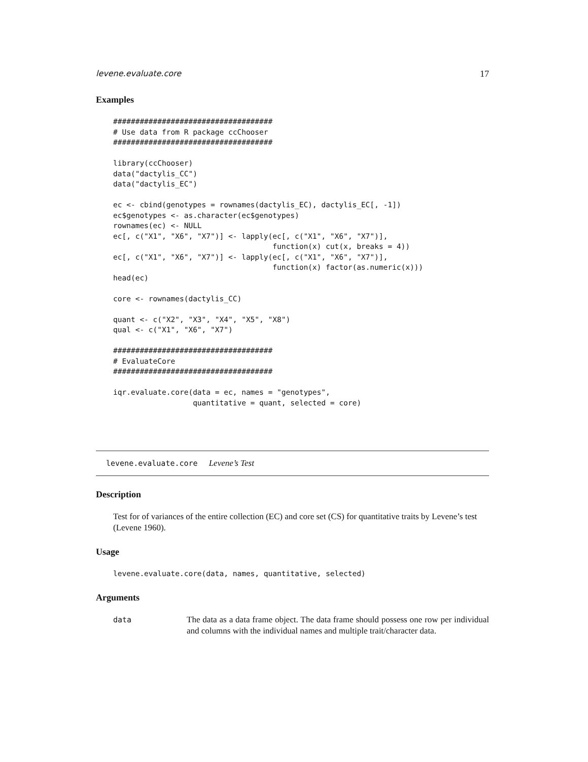levene.evaluate.core 17
Examples
####################################
# Use data from R package ccChooser
####################################

library(ccChooser)
data("dactylis_CC")
data("dactylis_EC")

ec <- cbind(genotypes = rownames(dactylis_EC), dactylis_EC[, -1])
ec$genotypes <- as.character(ec$genotypes)
rownames(ec) <- NULL
ec[, c("X1", "X6", "X7")] <- lapply(ec[, c("X1", "X6", "X7")],
                                    function(x) cut(x, breaks = 4))
ec[, c("X1", "X6", "X7")] <- lapply(ec[, c("X1", "X6", "X7")],
                                    function(x) factor(as.numeric(x)))
head(ec)

core <- rownames(dactylis_CC)

quant <- c("X2", "X3", "X4", "X5", "X8")
qual <- c("X1", "X6", "X7")

####################################
# EvaluateCore
####################################

iqr.evaluate.core(data = ec, names = "genotypes",
                  quantitative = quant, selected = core)
levene.evaluate.core Levene’s Test
Description
Test for of variances of the entire collection (EC) and core set (CS) for quantitative traits by Levene’s test (Levene 1960).
Usage
levene.evaluate.core(data, names, quantitative, selected)
Arguments
data The data as a data frame object. The data frame should possess one row per individual and columns with the individual names and multiple trait/character data.